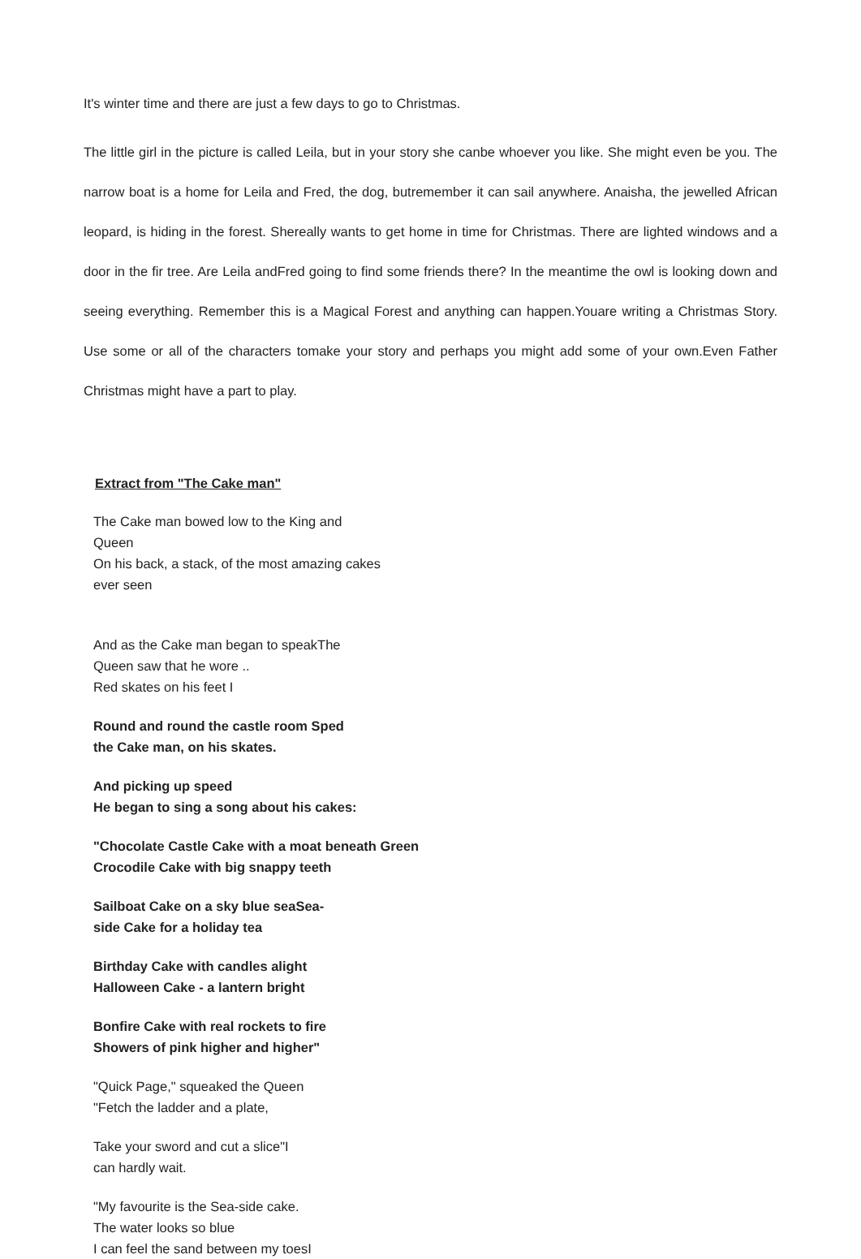It's winter time and there are just a few days to go to Christmas.
The little girl in the picture is called Leila, but in your story she canbe whoever you like. She might even be you. The narrow boat is a home for Leila and Fred, the dog, butremember it can sail anywhere. Anaisha, the jewelled African leopard, is hiding in the forest. Shereally wants to get home in time for Christmas. There are lighted windows and a door in the fir tree. Are Leila andFred going to find some friends there? In the meantime the owl is looking down and seeing everything. Remember this is a Magical Forest and anything can happen.Youare writing a Christmas Story. Use some or all of the characters tomake your story and perhaps you might add some of your own.Even Father Christmas might have a part to play.
Extract from "The Cake man"
The Cake man bowed low to the King and Queen
On his back, a stack, of the most amazing cakes ever seen
And as the Cake man began to speakThe
Queen saw that he wore ..
Red skates on his feet I
Round and round the castle room Sped
the Cake man, on his skates.
And picking up speed
He began to sing a song about his cakes:
"Chocolate Castle Cake with a moat beneath Green
Crocodile Cake with big snappy teeth
Sailboat Cake on a sky blue seaSea-
side Cake for a holiday tea
Birthday Cake with candles alight
Halloween Cake - a lantern bright
Bonfire Cake with real rockets to fire
Showers of pink higher and higher"
"Quick Page," squeaked the Queen
"Fetch the ladder and a plate,
Take your sword and cut a slice"I
can hardly wait.
"My favourite is the Sea-side cake.
The water looks so blue
I can feel the sand between my toesI